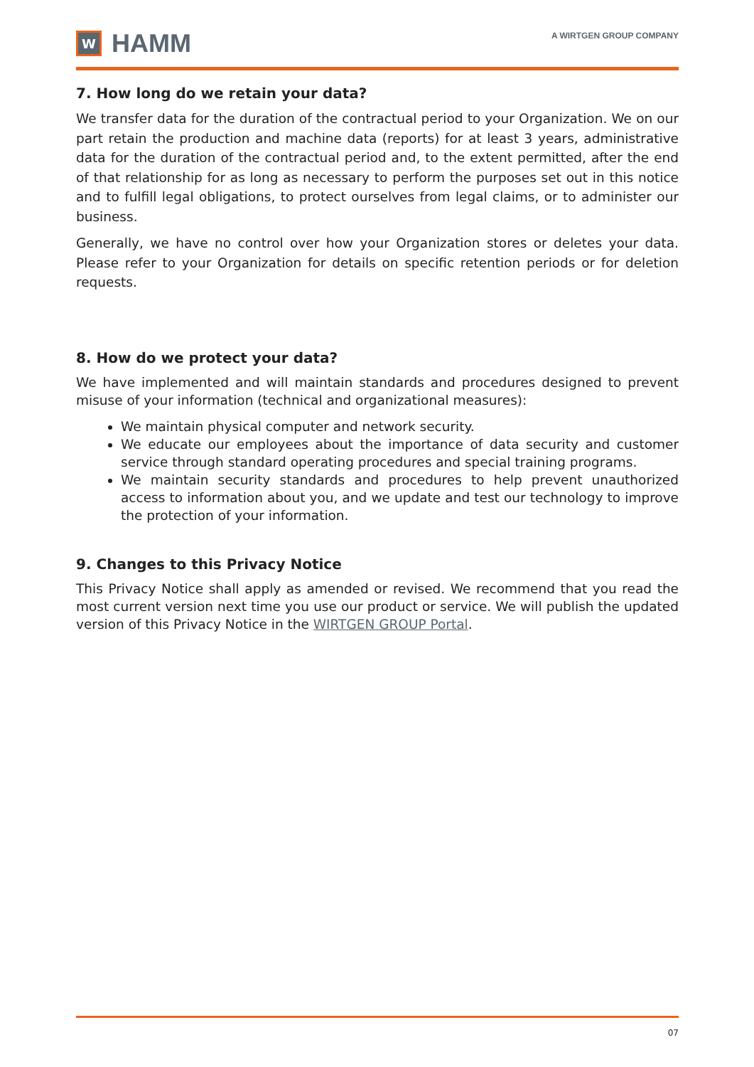W
HAMM
A WIRTGEN GROUP COMPANY
7. How long do we retain your data?
We transfer data for the duration of the contractual period to your Organization. We on our part retain the production and machine data (reports) for at least 3 years, administrative data for the duration of the contractual period and, to the extent permitted, after the end of that relationship for as long as necessary to perform the purposes set out in this notice and to fulfill legal obligations, to protect ourselves from legal claims, or to administer our business.
Generally, we have no control over how your Organization stores or deletes your data. Please refer to your Organization for details on specific retention periods or for deletion requests.
8. How do we protect your data?
We have implemented and will maintain standards and procedures designed to prevent misuse of your information (technical and organizational measures):
We maintain physical computer and network security.
We educate our employees about the importance of data security and customer service through standard operating procedures and special training programs.
We maintain security standards and procedures to help prevent unauthorized access to information about you, and we update and test our technology to improve the protection of your information.
9. Changes to this Privacy Notice
This Privacy Notice shall apply as amended or revised. We recommend that you read the most current version next time you use our product or service. We will publish the updated version of this Privacy Notice in the WIRTGEN GROUP Portal.
07